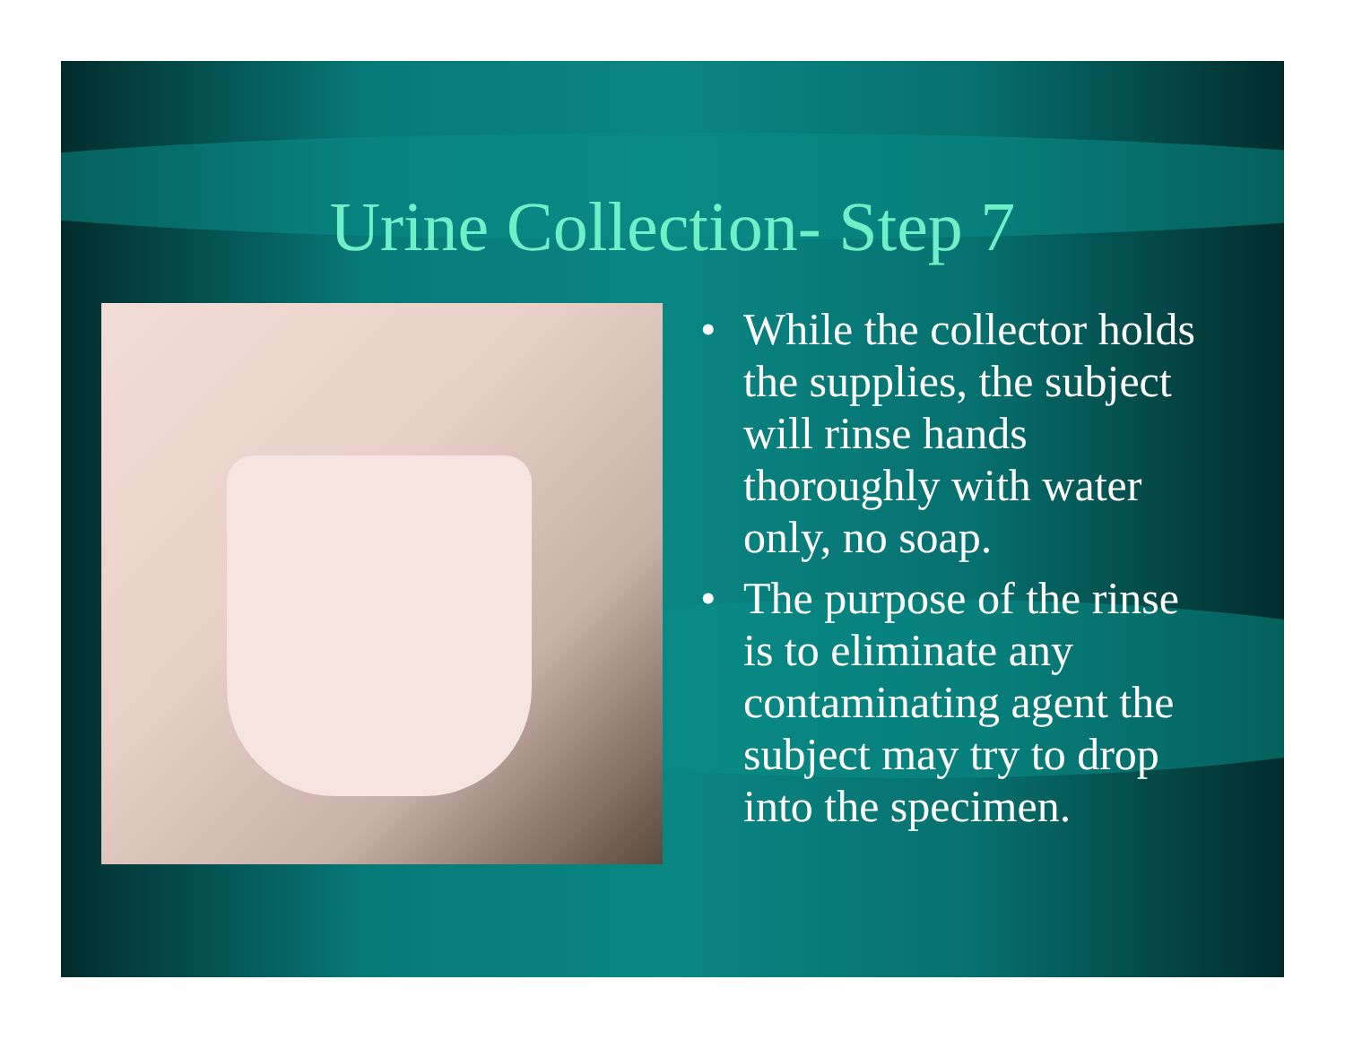Urine Collection- Step 7
• While the collector holds the supplies, the subject will rinse hands thoroughly with water only, no soap.
• The purpose of the rinse is to eliminate any contaminating agent the subject may try to drop into the specimen.